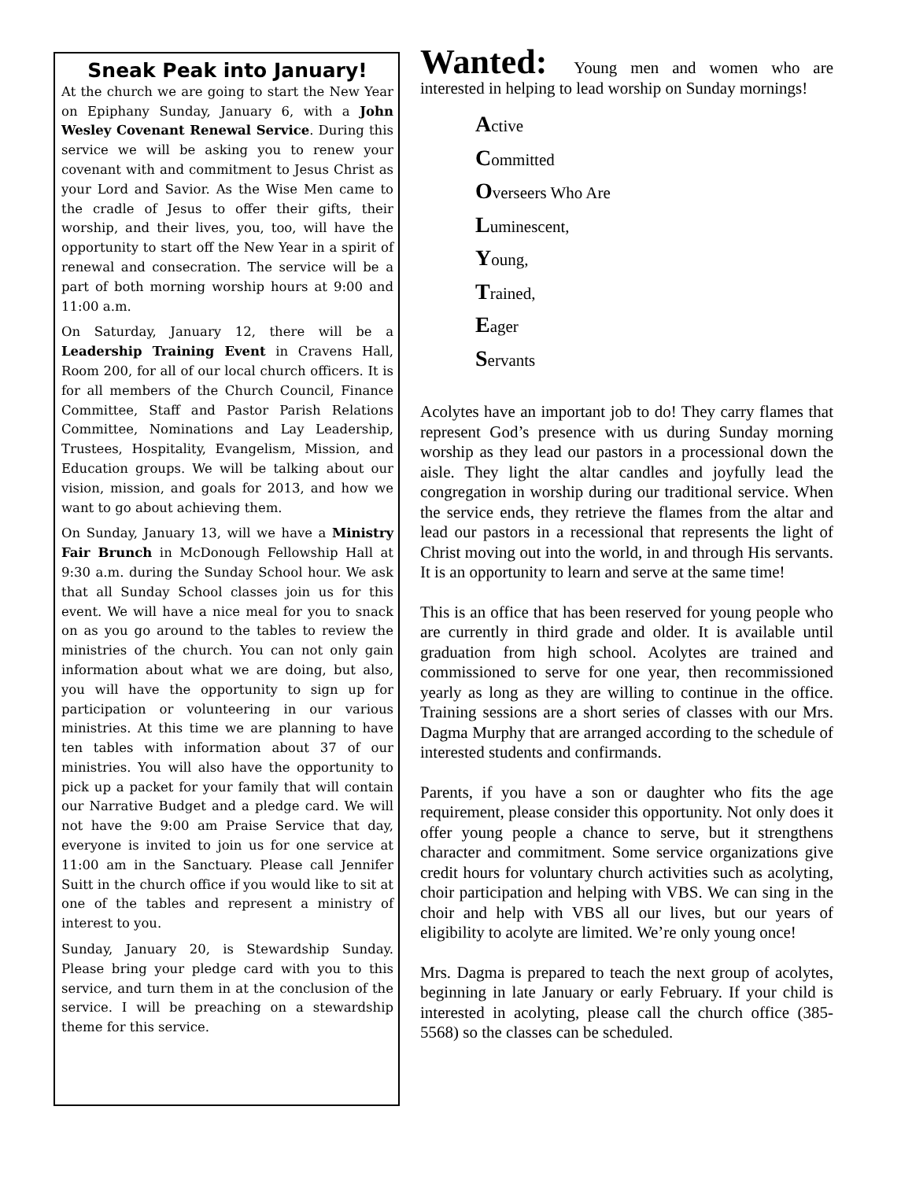Sneak Peak into January!
At the church we are going to start the New Year on Epiphany Sunday, January 6, with a John Wesley Covenant Renewal Service. During this service we will be asking you to renew your covenant with and commitment to Jesus Christ as your Lord and Savior. As the Wise Men came to the cradle of Jesus to offer their gifts, their worship, and their lives, you, too, will have the opportunity to start off the New Year in a spirit of renewal and consecration. The service will be a part of both morning worship hours at 9:00 and 11:00 a.m.
On Saturday, January 12, there will be a Leadership Training Event in Cravens Hall, Room 200, for all of our local church officers. It is for all members of the Church Council, Finance Committee, Staff and Pastor Parish Relations Committee, Nominations and Lay Leadership, Trustees, Hospitality, Evangelism, Mission, and Education groups. We will be talking about our vision, mission, and goals for 2013, and how we want to go about achieving them.
On Sunday, January 13, will we have a Ministry Fair Brunch in McDonough Fellowship Hall at 9:30 a.m. during the Sunday School hour. We ask that all Sunday School classes join us for this event. We will have a nice meal for you to snack on as you go around to the tables to review the ministries of the church. You can not only gain information about what we are doing, but also, you will have the opportunity to sign up for participation or volunteering in our various ministries. At this time we are planning to have ten tables with information about 37 of our ministries. You will also have the opportunity to pick up a packet for your family that will contain our Narrative Budget and a pledge card. We will not have the 9:00 am Praise Service that day, everyone is invited to join us for one service at 11:00 am in the Sanctuary. Please call Jennifer Suitt in the church office if you would like to sit at one of the tables and represent a ministry of interest to you.
Sunday, January 20, is Stewardship Sunday. Please bring your pledge card with you to this service, and turn them in at the conclusion of the service. I will be preaching on a stewardship theme for this service.
Wanted: Young men and women who are interested in helping to lead worship on Sunday mornings!
Active
Committed
Overseers Who Are
Luminescent,
Young,
Trained,
Eager
Servants
Acolytes have an important job to do! They carry flames that represent God’s presence with us during Sunday morning worship as they lead our pastors in a processional down the aisle. They light the altar candles and joyfully lead the congregation in worship during our traditional service. When the service ends, they retrieve the flames from the altar and lead our pastors in a recessional that represents the light of Christ moving out into the world, in and through His servants. It is an opportunity to learn and serve at the same time!
This is an office that has been reserved for young people who are currently in third grade and older. It is available until graduation from high school. Acolytes are trained and commissioned to serve for one year, then recommissioned yearly as long as they are willing to continue in the office. Training sessions are a short series of classes with our Mrs. Dagma Murphy that are arranged according to the schedule of interested students and confirmands.
Parents, if you have a son or daughter who fits the age requirement, please consider this opportunity. Not only does it offer young people a chance to serve, but it strengthens character and commitment. Some service organizations give credit hours for voluntary church activities such as acolyting, choir participation and helping with VBS. We can sing in the choir and help with VBS all our lives, but our years of eligibility to acolyte are limited. We’re only young once!
Mrs. Dagma is prepared to teach the next group of acolytes, beginning in late January or early February. If your child is interested in acolyting, please call the church office (385-5568) so the classes can be scheduled.